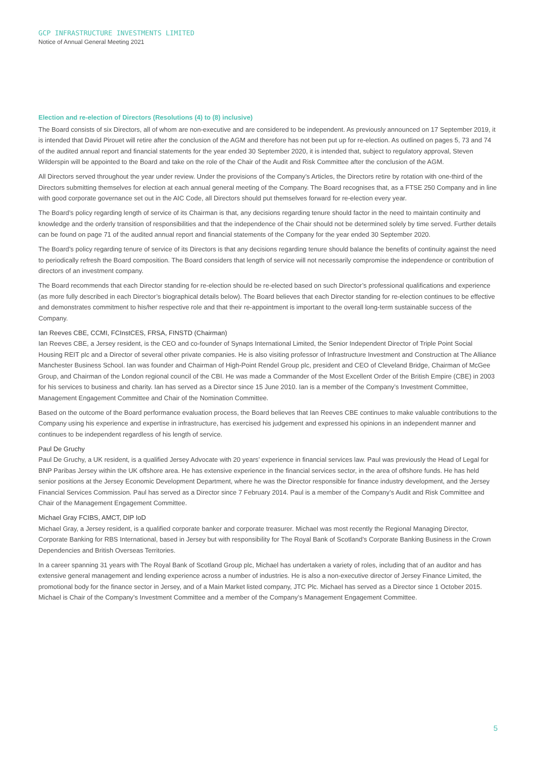GCP INFRASTRUCTURE INVESTMENTS LIMITED
Notice of Annual General Meeting 2021
Election and re-election of Directors (Resolutions (4) to (8) inclusive)
The Board consists of six Directors, all of whom are non-executive and are considered to be independent. As previously announced on 17 September 2019, it is intended that David Pirouet will retire after the conclusion of the AGM and therefore has not been put up for re-election. As outlined on pages 5, 73 and 74 of the audited annual report and financial statements for the year ended 30 September 2020, it is intended that, subject to regulatory approval, Steven Wilderspin will be appointed to the Board and take on the role of the Chair of the Audit and Risk Committee after the conclusion of the AGM.
All Directors served throughout the year under review. Under the provisions of the Company’s Articles, the Directors retire by rotation with one-third of the Directors submitting themselves for election at each annual general meeting of the Company. The Board recognises that, as a FTSE 250 Company and in line with good corporate governance set out in the AIC Code, all Directors should put themselves forward for re-election every year.
The Board’s policy regarding length of service of its Chairman is that, any decisions regarding tenure should factor in the need to maintain continuity and knowledge and the orderly transition of responsibilities and that the independence of the Chair should not be determined solely by time served. Further details can be found on page 71 of the audited annual report and financial statements of the Company for the year ended 30 September 2020.
The Board’s policy regarding tenure of service of its Directors is that any decisions regarding tenure should balance the benefits of continuity against the need to periodically refresh the Board composition. The Board considers that length of service will not necessarily compromise the independence or contribution of directors of an investment company.
The Board recommends that each Director standing for re-election should be re-elected based on such Director’s professional qualifications and experience (as more fully described in each Director’s biographical details below). The Board believes that each Director standing for re-election continues to be effective and demonstrates commitment to his/her respective role and that their re-appointment is important to the overall long-term sustainable success of the Company.
Ian Reeves CBE, CCMI, FCInstCES, FRSA, FINSTD (Chairman)
Ian Reeves CBE, a Jersey resident, is the CEO and co-founder of Synaps International Limited, the Senior Independent Director of Triple Point Social Housing REIT plc and a Director of several other private companies. He is also visiting professor of Infrastructure Investment and Construction at The Alliance Manchester Business School. Ian was founder and Chairman of High-Point Rendel Group plc, president and CEO of Cleveland Bridge, Chairman of McGee Group, and Chairman of the London regional council of the CBI. He was made a Commander of the Most Excellent Order of the British Empire (CBE) in 2003 for his services to business and charity. Ian has served as a Director since 15 June 2010. Ian is a member of the Company’s Investment Committee, Management Engagement Committee and Chair of the Nomination Committee.
Based on the outcome of the Board performance evaluation process, the Board believes that Ian Reeves CBE continues to make valuable contributions to the Company using his experience and expertise in infrastructure, has exercised his judgement and expressed his opinions in an independent manner and continues to be independent regardless of his length of service.
Paul De Gruchy
Paul De Gruchy, a UK resident, is a qualified Jersey Advocate with 20 years’ experience in financial services law. Paul was previously the Head of Legal for BNP Paribas Jersey within the UK offshore area. He has extensive experience in the financial services sector, in the area of offshore funds. He has held senior positions at the Jersey Economic Development Department, where he was the Director responsible for finance industry development, and the Jersey Financial Services Commission. Paul has served as a Director since 7 February 2014. Paul is a member of the Company’s Audit and Risk Committee and Chair of the Management Engagement Committee.
Michael Gray FCIBS, AMCT, DIP IoD
Michael Gray, a Jersey resident, is a qualified corporate banker and corporate treasurer. Michael was most recently the Regional Managing Director, Corporate Banking for RBS International, based in Jersey but with responsibility for The Royal Bank of Scotland’s Corporate Banking Business in the Crown Dependencies and British Overseas Territories.
In a career spanning 31 years with The Royal Bank of Scotland Group plc, Michael has undertaken a variety of roles, including that of an auditor and has extensive general management and lending experience across a number of industries. He is also a non-executive director of Jersey Finance Limited, the promotional body for the finance sector in Jersey, and of a Main Market listed company, JTC Plc. Michael has served as a Director since 1 October 2015. Michael is Chair of the Company’s Investment Committee and a member of the Company’s Management Engagement Committee.
5